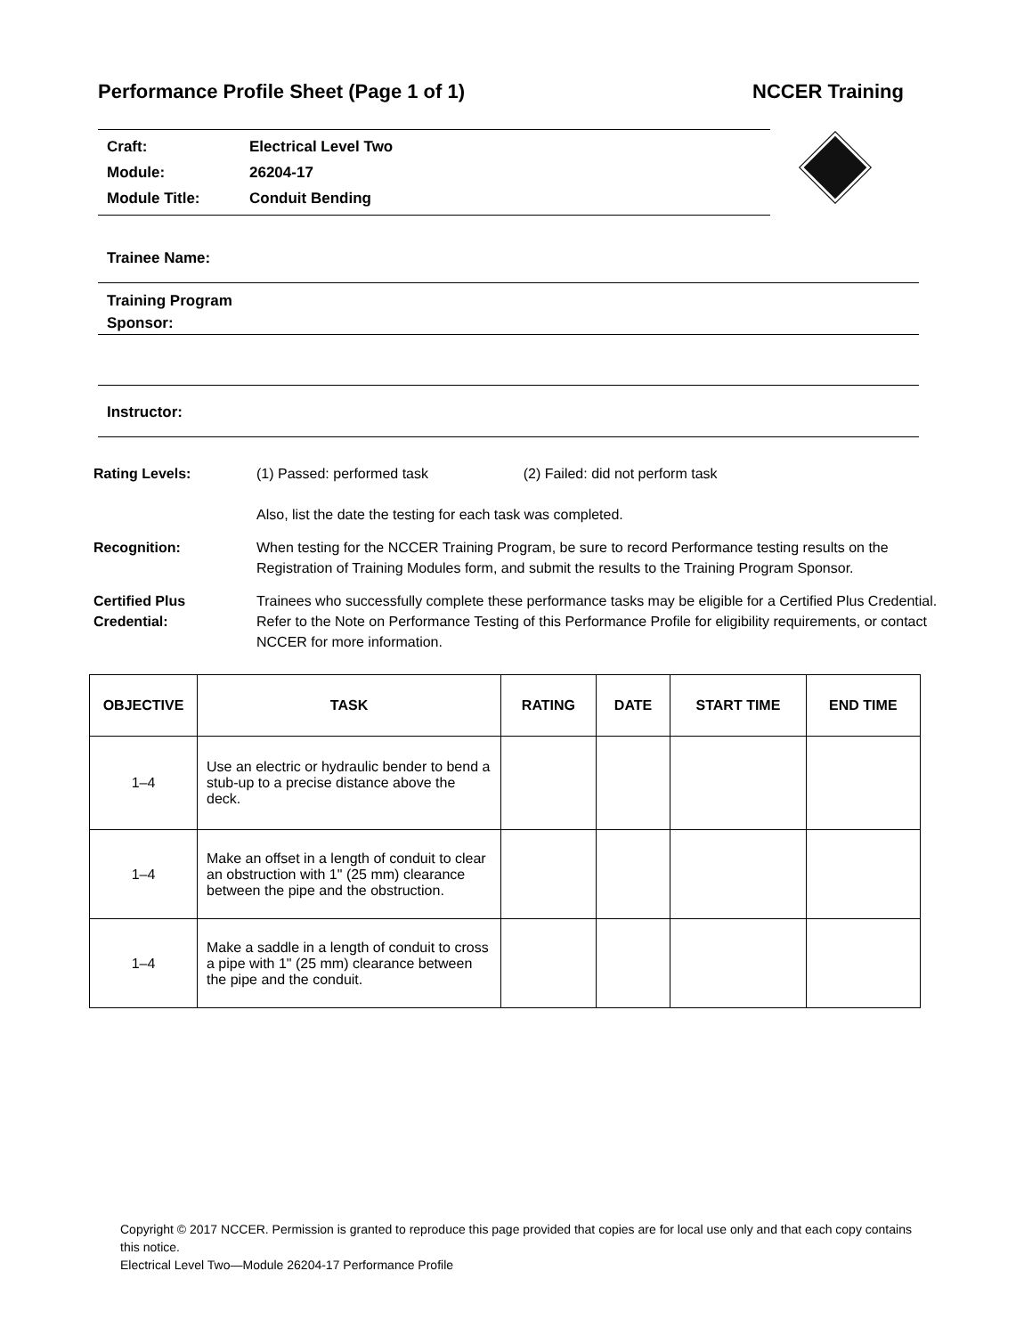Performance Profile Sheet (Page 1 of 1) NCCER Training
Craft: Electrical Level Two
Module: 26204-17
Module Title: Conduit Bending
Trainee Name:
Training Program
Sponsor:
Instructor:
Rating Levels: (1) Passed: performed task (2) Failed: did not perform task
Also, list the date the testing for each task was completed.
Recognition: When testing for the NCCER Training Program, be sure to record Performance testing results on the Registration of Training Modules form, and submit the results to the Training Program Sponsor.
Certified Plus
Credential:
Trainees who successfully complete these performance tasks may be eligible for a Certified Plus Credential. Refer to the Note on Performance Testing of this Performance Profile for eligibility requirements, or contact NCCER for more information.
| OBJECTIVE | TASK | RATING | DATE | START TIME | END TIME |
| --- | --- | --- | --- | --- | --- |
| 1–4 | Use an electric or hydraulic bender to bend a stub-up to a precise distance above the deck. | | | | |
| 1–4 | Make an offset in a length of conduit to clear an obstruction with 1" (25 mm) clearance between the pipe and the obstruction. | | | | |
| 1–4 | Make a saddle in a length of conduit to cross a pipe with 1" (25 mm) clearance between the pipe and the conduit. | | | | |
Copyright © 2017 NCCER. Permission is granted to reproduce this page provided that copies are for local use only and that each copy contains this notice.
Electrical Level Two—Module 26204-17 Performance Profile